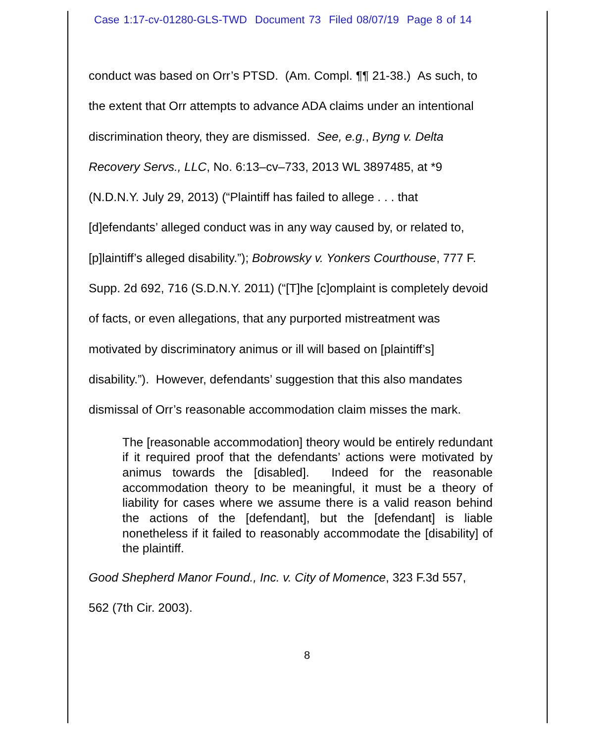Case 1:17-cv-01280-GLS-TWD Document 73 Filed 08/07/19 Page 8 of 14
conduct was based on Orr’s PTSD. (Am. Compl. ¶¶ 21-38.) As such, to
the extent that Orr attempts to advance ADA claims under an intentional
discrimination theory, they are dismissed. See, e.g., Byng v. Delta
Recovery Servs., LLC, No. 6:13–cv–733, 2013 WL 3897485, at *9
(N.D.N.Y. July 29, 2013) (“Plaintiff has failed to allege . . . that
[d]efendants’ alleged conduct was in any way caused by, or related to,
[p]laintiff’s alleged disability.”); Bobrowsky v. Yonkers Courthouse, 777 F.
Supp. 2d 692, 716 (S.D.N.Y. 2011) (“[T]he [c]omplaint is completely devoid
of facts, or even allegations, that any purported mistreatment was
motivated by discriminatory animus or ill will based on [plaintiff’s]
disability.”). However, defendants’ suggestion that this also mandates
dismissal of Orr’s reasonable accommodation claim misses the mark.
The [reasonable accommodation] theory would be entirely redundant if it required proof that the defendants’ actions were motivated by animus towards the [disabled]. Indeed for the reasonable accommodation theory to be meaningful, it must be a theory of liability for cases where we assume there is a valid reason behind the actions of the [defendant], but the [defendant] is liable nonetheless if it failed to reasonably accommodate the [disability] of the plaintiff.
Good Shepherd Manor Found., Inc. v. City of Momence, 323 F.3d 557,
562 (7th Cir. 2003).
8